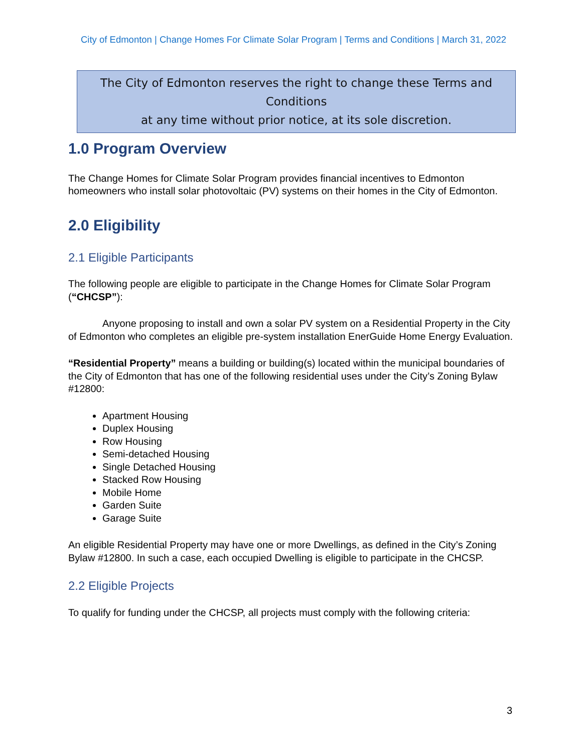City of Edmonton | Change Homes For Climate Solar Program | Terms and Conditions | March 31, 2022
The City of Edmonton reserves the right to change these Terms and Conditions
at any time without prior notice, at its sole discretion.
1.0 Program Overview
The Change Homes for Climate Solar Program provides financial incentives to Edmonton homeowners who install solar photovoltaic (PV) systems on their homes in the City of Edmonton.
2.0 Eligibility
2.1 Eligible Participants
The following people are eligible to participate in the Change Homes for Climate Solar Program (“CHCSP”):
Anyone proposing to install and own a solar PV system on a Residential Property in the City of Edmonton who completes an eligible pre-system installation EnerGuide Home Energy Evaluation.
“Residential Property” means a building or building(s) located within the municipal boundaries of the City of Edmonton that has one of the following residential uses under the City’s Zoning Bylaw #12800:
Apartment Housing
Duplex Housing
Row Housing
Semi-detached Housing
Single Detached Housing
Stacked Row Housing
Mobile Home
Garden Suite
Garage Suite
An eligible Residential Property may have one or more Dwellings, as defined in the City’s Zoning Bylaw #12800. In such a case, each occupied Dwelling is eligible to participate in the CHCSP.
2.2 Eligible Projects
To qualify for funding under the CHCSP, all projects must comply with the following criteria:
3